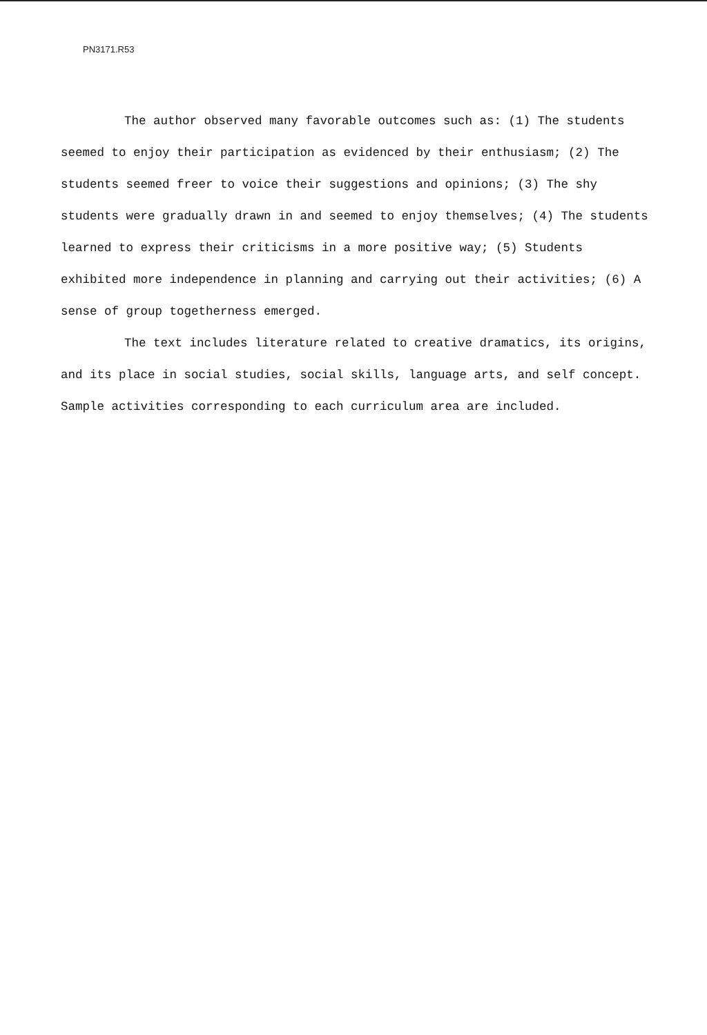PN3171.R53
The author observed many favorable outcomes such as: (1) The students seemed to enjoy their participation as evidenced by their enthusiasm; (2) The students seemed freer to voice their suggestions and opinions; (3) The shy students were gradually drawn in and seemed to enjoy themselves; (4) The students learned to express their criticisms in a more positive way; (5) Students exhibited more independence in planning and carrying out their activities; (6) A sense of group togetherness emerged.
The text includes literature related to creative dramatics, its origins, and its place in social studies, social skills, language arts, and self concept. Sample activities corresponding to each curriculum area are included.